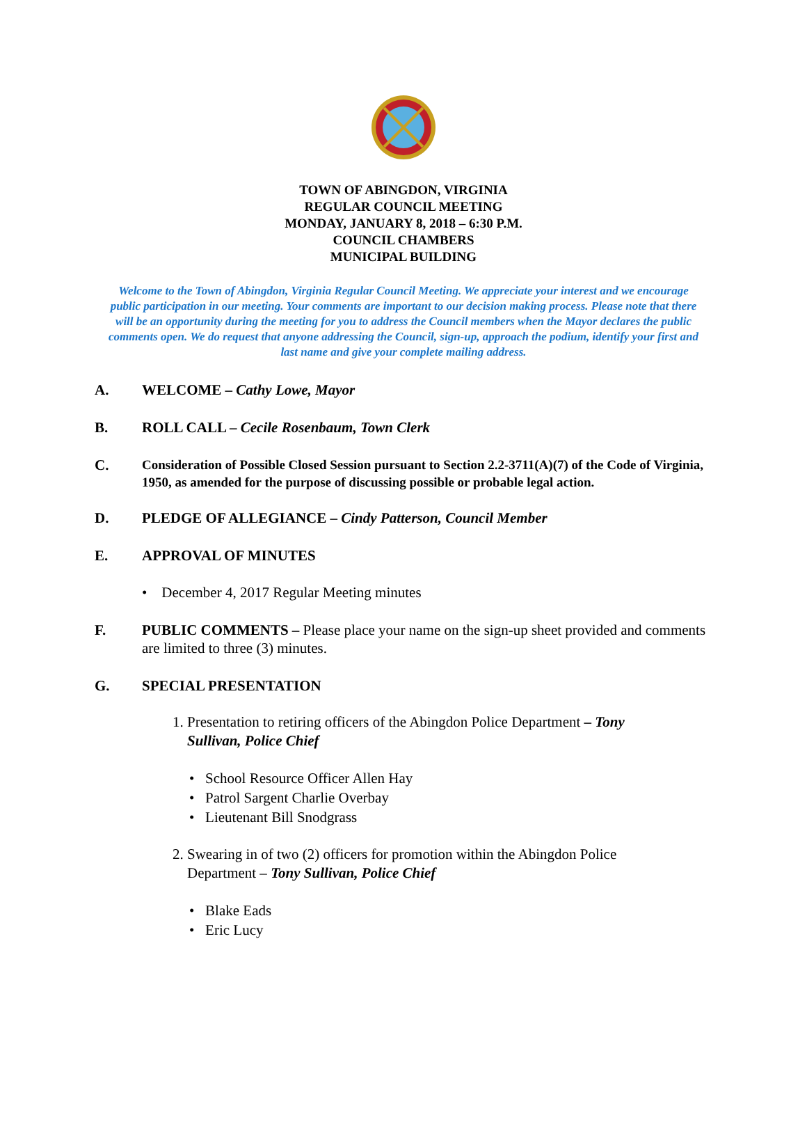TOWN OF ABINGDON, VIRGINIA
REGULAR COUNCIL MEETING
MONDAY, JANUARY 8, 2018 – 6:30 P.M.
COUNCIL CHAMBERS
MUNICIPAL BUILDING
Welcome to the Town of Abingdon, Virginia Regular Council Meeting. We appreciate your interest and we encourage public participation in our meeting. Your comments are important to our decision making process. Please note that there will be an opportunity during the meeting for you to address the Council members when the Mayor declares the public comments open. We do request that anyone addressing the Council, sign-up, approach the podium, identify your first and last name and give your complete mailing address.
A. WELCOME – Cathy Lowe, Mayor
B. ROLL CALL – Cecile Rosenbaum, Town Clerk
C.
Consideration of Possible Closed Session pursuant to Section 2.2-3711(A)(7) of the Code of Virginia, 1950, as amended for the purpose of discussing possible or probable legal action.
D. PLEDGE OF ALLEGIANCE – Cindy Patterson, Council Member
E. APPROVAL OF MINUTES
• December 4, 2017 Regular Meeting minutes
F. PUBLIC COMMENTS – Please place your name on the sign-up sheet provided and comments are limited to three (3) minutes.
G. SPECIAL PRESENTATION
1. Presentation to retiring officers of the Abingdon Police Department – Tony
Sullivan, Police Chief
• School Resource Officer Allen Hay
• Patrol Sargent Charlie Overbay
• Lieutenant Bill Snodgrass
2. Swearing in of two (2) officers for promotion within the Abingdon Police
Department – Tony Sullivan, Police Chief
• Blake Eads
• Eric Lucy